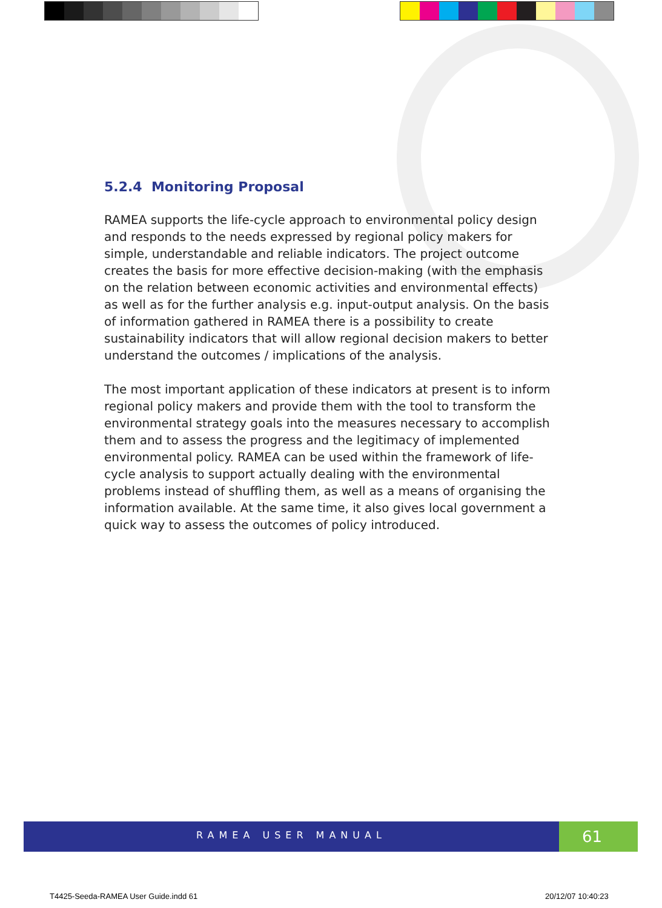5.2.4 Monitoring Proposal
RAMEA supports the life-cycle approach to environmental policy design and responds to the needs expressed by regional policy makers for simple, understandable and reliable indicators. The project outcome creates the basis for more effective decision-making (with the emphasis on the relation between economic activities and environmental effects) as well as for the further analysis e.g. input-output analysis. On the basis of information gathered in RAMEA there is a possibility to create sustainability indicators that will allow regional decision makers to better understand the outcomes / implications of the analysis.
The most important application of these indicators at present is to inform regional policy makers and provide them with the tool to transform the environmental strategy goals into the measures necessary to accomplish them and to assess the progress and the legitimacy of implemented environmental policy. RAMEA can be used within the framework of life-cycle analysis to support actually dealing with the environmental problems instead of shuffling them, as well as a means of organising the information available. At the same time, it also gives local government a quick way to assess the outcomes of policy introduced.
RAMEA USER MANUAL 61
T4425-Seeda-RAMEA User Guide.indd 61
20/12/07 10:40:23